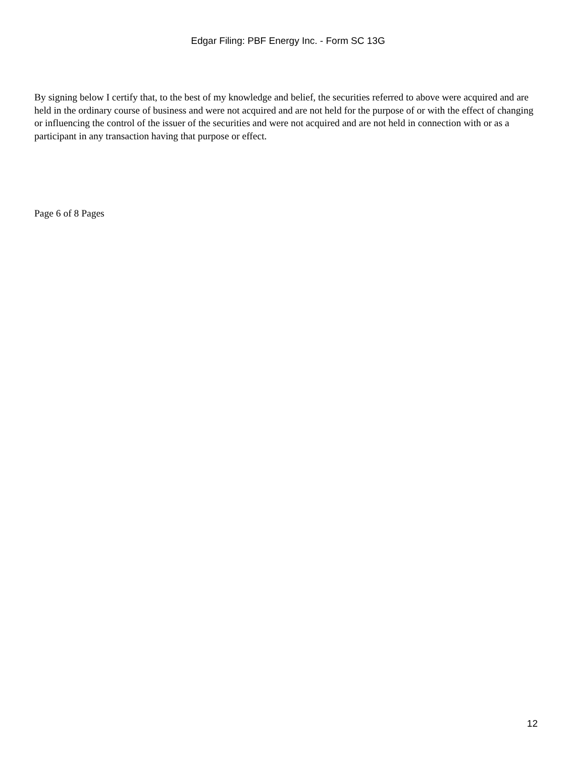Edgar Filing: PBF Energy Inc. - Form SC 13G
By signing below I certify that, to the best of my knowledge and belief, the securities referred to above were acquired and are held in the ordinary course of business and were not acquired and are not held for the purpose of or with the effect of changing or influencing the control of the issuer of the securities and were not acquired and are not held in connection with or as a participant in any transaction having that purpose or effect.
Page 6 of 8 Pages
12